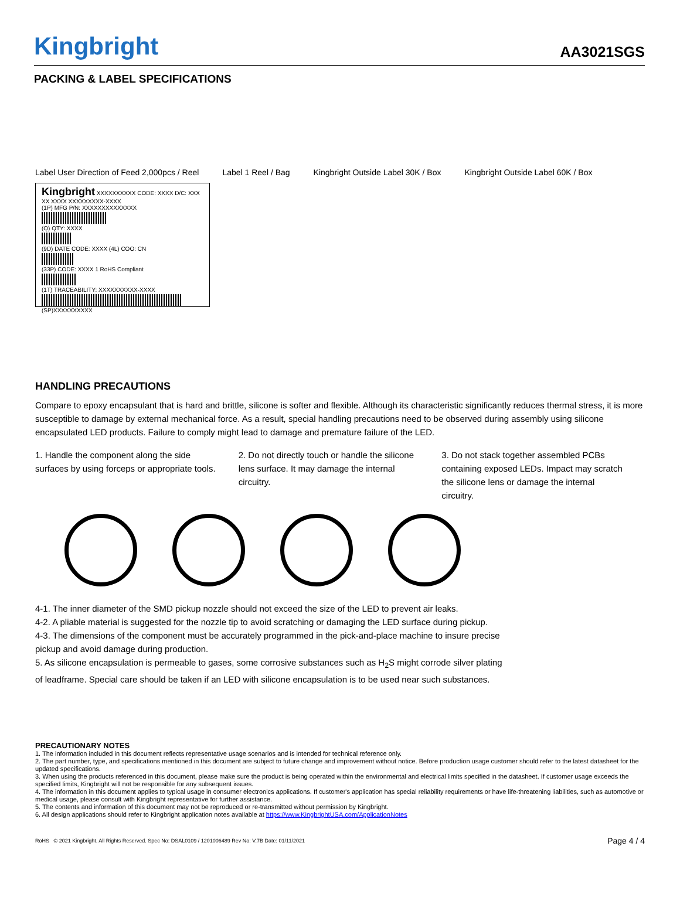Kingbright
AA3021SGS
PACKING & LABEL SPECIFICATIONS
Label User Direction of Feed 2,000pcs / Reel Label 1 Reel / Bag Kingbright Outside Label 30K / Box Kingbright Outside Label 60K / Box
Kingbright XXXXXXXXXX CODE: XXXX D/C: XXX XX XXXX XXXXXXXXX-XXXX
(1P) MFG P/N: XXXXXXXXXXXXXX
(Q) QTY: XXXX
(9D) DATE CODE: XXXX (4L) COO: CN
(33P) CODE: XXXX 1 RoHS Compliant
(1T) TRACEABILITY: XXXXXXXXXX-XXXX
(SP)XXXXXXXXXX
HANDLING PRECAUTIONS
Compare to epoxy encapsulant that is hard and brittle, silicone is softer and flexible. Although its characteristic significantly reduces thermal stress, it is more susceptible to damage by external mechanical force. As a result, special handling precautions need to be observed during assembly using silicone encapsulated LED products. Failure to comply might lead to damage and premature failure of the LED.
1. Handle the component along the side surfaces by using forceps or appropriate tools.
2. Do not directly touch or handle the silicone lens surface. It may damage the internal circuitry.
3. Do not stack together assembled PCBs containing exposed LEDs. Impact may scratch the silicone lens or damage the internal circuitry.
4-1. The inner diameter of the SMD pickup nozzle should not exceed the size of the LED to prevent air leaks.
4-2. A pliable material is suggested for the nozzle tip to avoid scratching or damaging the LED surface during pickup.
4-3. The dimensions of the component must be accurately programmed in the pick-and-place machine to insure precise pickup and avoid damage during production.
5. As silicone encapsulation is permeable to gases, some corrosive substances such as H<sub>2</sub>S might corrode silver plating of leadframe. Special care should be taken if an LED with silicone encapsulation is to be used near such substances.
PRECAUTIONARY NOTES
1. The information included in this document reflects representative usage scenarios and is intended for technical reference only.
2. The part number, type, and specifications mentioned in this document are subject to future change and improvement without notice. Before production usage customer should refer to the latest datasheet for the updated specifications.
3. When using the products referenced in this document, please make sure the product is being operated within the environmental and electrical limits specified in the datasheet. If customer usage exceeds the specified limits, Kingbright will not be responsible for any subsequent issues.
4. The information in this document applies to typical usage in consumer electronics applications. If customer's application has special reliability requirements or have life-threatening liabilities, such as automotive or medical usage, please consult with Kingbright representative for further assistance.
5. The contents and information of this document may not be reproduced or re-transmitted without permission by Kingbright.
6. All design applications should refer to Kingbright application notes available at https://www.KingbrightUSA.com/ApplicationNotes
RoHS © 2021 Kingbright. All Rights Reserved. Spec No: DSAL0109 / 1201006489 Rev No: V.7B Date: 01/11/2021 Page 4 / 4